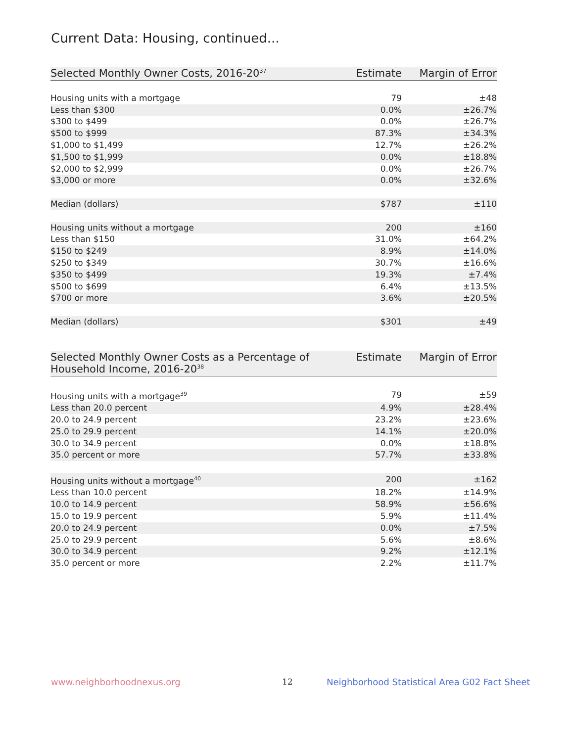Current Data: Housing, continued...
| Selected Monthly Owner Costs, 2016-20<sup>37</sup> | Estimate | Margin of Error |
| --- | --- | --- |
| Housing units with a mortgage | 79 | ±48 |
| Less than $300 | 0.0% | ±26.7% |
| $300 to $499 | 0.0% | ±26.7% |
| $500 to $999 | 87.3% | ±34.3% |
| $1,000 to $1,499 | 12.7% | ±26.2% |
| $1,500 to $1,999 | 0.0% | ±18.8% |
| $2,000 to $2,999 | 0.0% | ±26.7% |
| $3,000 or more | 0.0% | ±32.6% |
| Median (dollars) | $787 | ±110 |
| Housing units without a mortgage | 200 | ±160 |
| Less than $150 | 31.0% | ±64.2% |
| $150 to $249 | 8.9% | ±14.0% |
| $250 to $349 | 30.7% | ±16.6% |
| $350 to $499 | 19.3% | ±7.4% |
| $500 to $699 | 6.4% | ±13.5% |
| $700 or more | 3.6% | ±20.5% |
| Median (dollars) | $301 | ±49 |
| Selected Monthly Owner Costs as a Percentage of Household Income, 2016-20<sup>38</sup> | Estimate | Margin of Error |
| --- | --- | --- |
| Housing units with a mortgage<sup>39</sup> | 79 | ±59 |
| Less than 20.0 percent | 4.9% | ±28.4% |
| 20.0 to 24.9 percent | 23.2% | ±23.6% |
| 25.0 to 29.9 percent | 14.1% | ±20.0% |
| 30.0 to 34.9 percent | 0.0% | ±18.8% |
| 35.0 percent or more | 57.7% | ±33.8% |
| Housing units without a mortgage<sup>40</sup> | 200 | ±162 |
| Less than 10.0 percent | 18.2% | ±14.9% |
| 10.0 to 14.9 percent | 58.9% | ±56.6% |
| 15.0 to 19.9 percent | 5.9% | ±11.4% |
| 20.0 to 24.9 percent | 0.0% | ±7.5% |
| 25.0 to 29.9 percent | 5.6% | ±8.6% |
| 30.0 to 34.9 percent | 9.2% | ±12.1% |
| 35.0 percent or more | 2.2% | ±11.7% |
www.neighborhoodnexus.org 12
Neighborhood Statistical Area G02 Fact Sheet